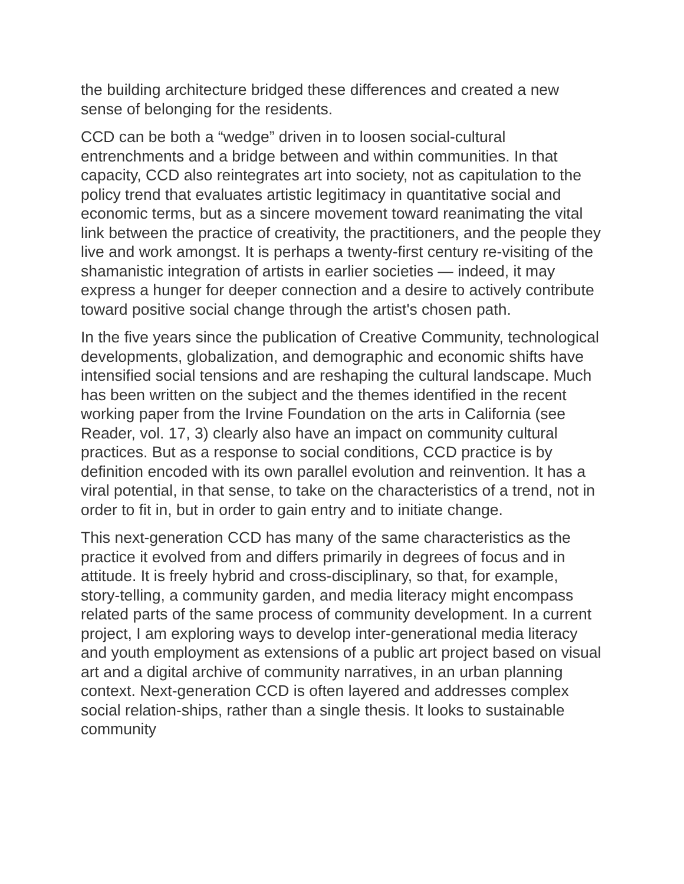the building architecture bridged these differences and created a new sense of belonging for the residents.
CCD can be both a “wedge” driven in to loosen social-cultural entrenchments and a bridge between and within communities. In that capacity, CCD also reintegrates art into society, not as capitulation to the policy trend that evaluates artistic legitimacy in quantitative social and economic terms, but as a sincere movement toward reanimating the vital link between the practice of creativity, the practitioners, and the people they live and work amongst. It is perhaps a twenty-first century re-visiting of the shamanistic integration of artists in earlier societies — indeed, it may express a hunger for deeper connection and a desire to actively contribute toward positive social change through the artist's chosen path.
In the five years since the publication of Creative Community, technological developments, globalization, and demographic and economic shifts have intensified social tensions and are reshaping the cultural landscape. Much has been written on the subject and the themes identified in the recent working paper from the Irvine Foundation on the arts in California (see Reader, vol. 17, 3) clearly also have an impact on community cultural practices. But as a response to social conditions, CCD practice is by definition encoded with its own parallel evolution and reinvention. It has a viral potential, in that sense, to take on the characteristics of a trend, not in order to fit in, but in order to gain entry and to initiate change.
This next-generation CCD has many of the same characteristics as the practice it evolved from and differs primarily in degrees of focus and in attitude. It is freely hybrid and cross-disciplinary, so that, for example, story-telling, a community garden, and media literacy might encompass related parts of the same process of community development. In a current project, I am exploring ways to develop inter-generational media literacy and youth employment as extensions of a public art project based on visual art and a digital archive of community narratives, in an urban planning context. Next-generation CCD is often layered and addresses complex social relation-ships, rather than a single thesis. It looks to sustainable community